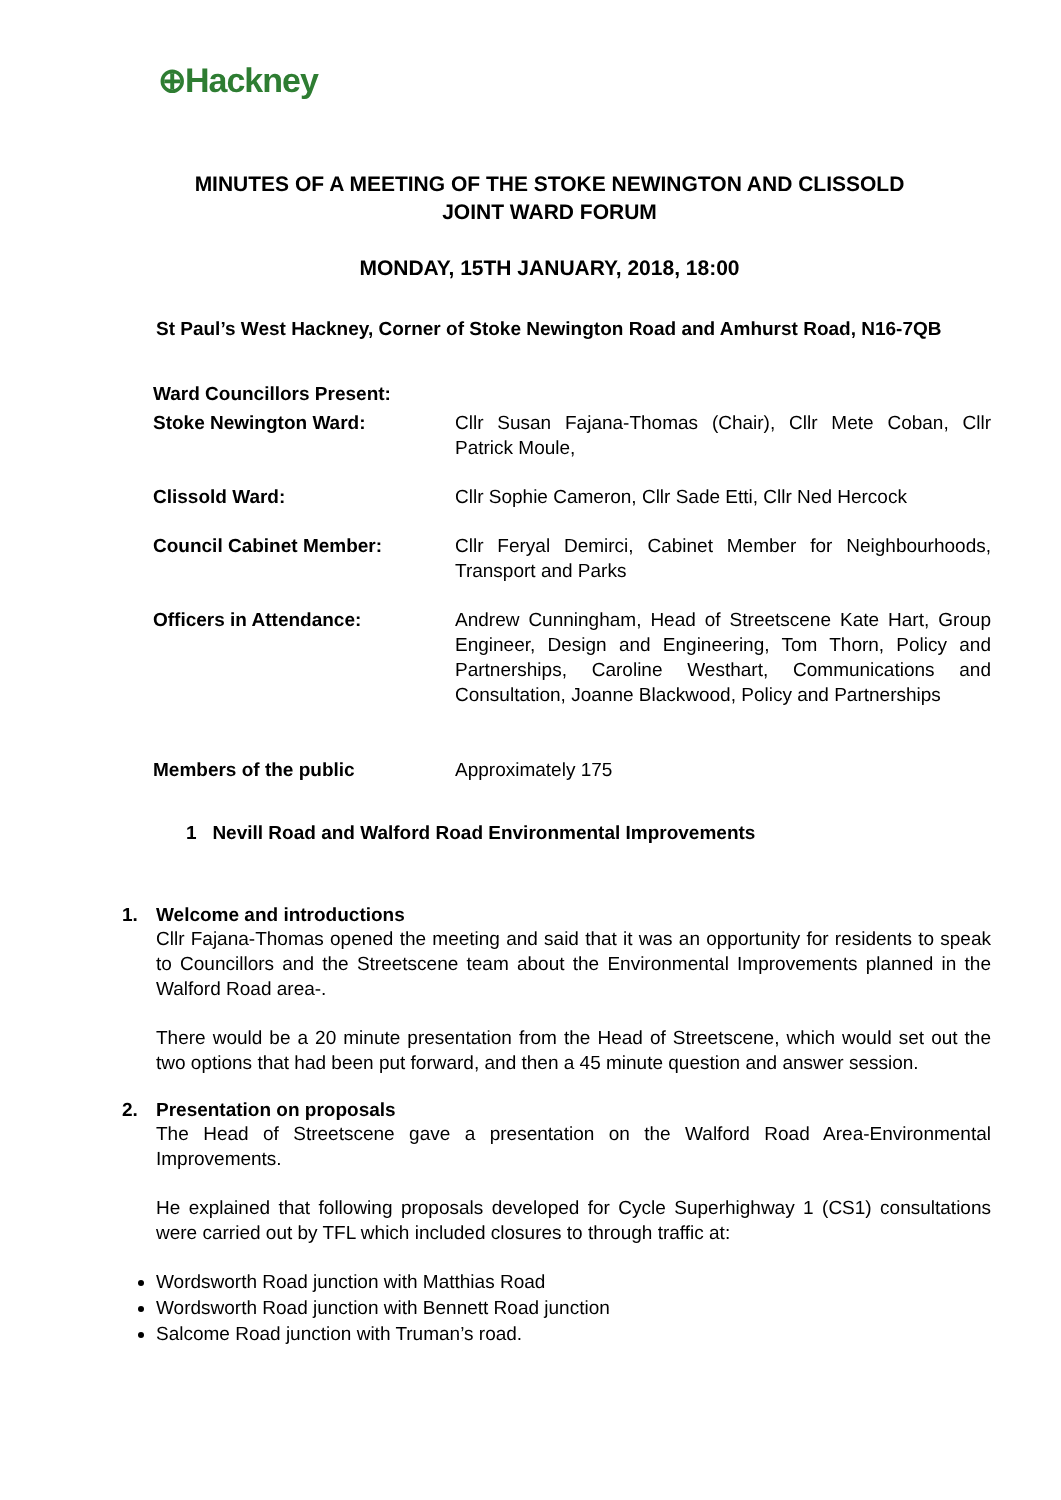⊕Hackney
MINUTES OF A MEETING OF THE STOKE NEWINGTON AND CLISSOLD
JOINT WARD FORUM
MONDAY, 15TH JANUARY, 2018, 18:00
St Paul’s West Hackney, Corner of Stoke Newington Road and Amhurst Road, N16-7QB
Ward Councillors Present:
Stoke Newington Ward: Cllr Susan Fajana-Thomas (Chair), Cllr Mete Coban, Cllr Patrick Moule,
Clissold Ward: Cllr Sophie Cameron, Cllr Sade Etti, Cllr Ned Hercock
Council Cabinet Member: Cllr Feryal Demirci, Cabinet Member for Neighbourhoods, Transport and Parks
Officers in Attendance: Andrew Cunningham, Head of Streetscene Kate Hart, Group Engineer, Design and Engineering, Tom Thorn, Policy and Partnerships, Caroline Westhart, Communications and Consultation, Joanne Blackwood, Policy and Partnerships
Members of the public Approximately 175
1 Nevill Road and Walford Road Environmental Improvements
1. Welcome and introductions
Cllr Fajana-Thomas opened the meeting and said that it was an opportunity for residents to speak to Councillors and the Streetscene team about the Environmental Improvements planned in the Walford Road area-.
There would be a 20 minute presentation from the Head of Streetscene, which would set out the two options that had been put forward, and then a 45 minute question and answer session.
2. Presentation on proposals
The Head of Streetscene gave a presentation on the Walford Road Area-Environmental Improvements.
He explained that following proposals developed for Cycle Superhighway 1 (CS1) consultations were carried out by TFL which included closures to through traffic at:
Wordsworth Road junction with Matthias Road
Wordsworth Road junction with Bennett Road junction
Salcome Road junction with Truman’s road.